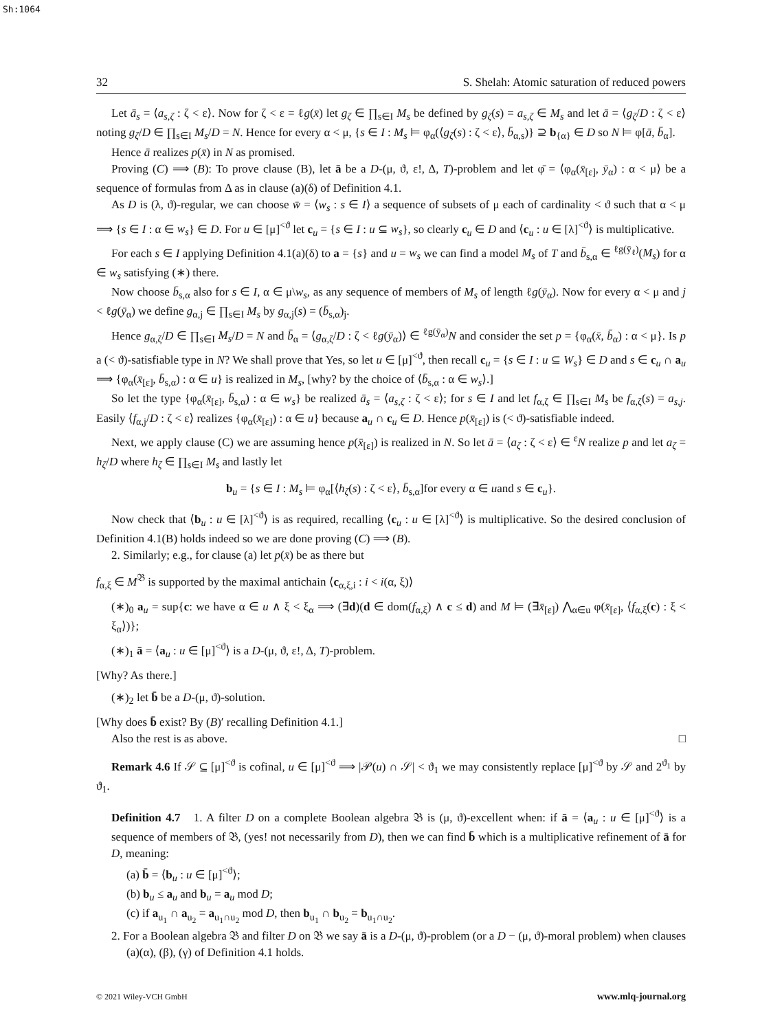Sh:1064
32 S. Shelah: Atomic saturation of reduced powers
Let ā<sub>s</sub> = ⟨a<sub>s,ζ</sub> : ζ < ε⟩. Now for ζ < ε = ℓg(x̄) let g<sub>ζ</sub> ∈ ∏<sub>s∈I</sub> M<sub>s</sub> be defined by g<sub>ζ</sub>(s) = a<sub>s,ζ</sub> ∈ M<sub>s</sub> and let ā = ⟨g<sub>ζ</sub>/D : ζ < ε⟩ noting g<sub>ζ</sub>/D ∈ ∏<sub>s∈I</sub> M<sub>s</sub>/D = N. Hence for every α < μ, {s ∈ I : M<sub>s</sub> ⊨ φ<sub>α</sub>(⟨g<sub>ζ</sub>(s) : ζ < ε⟩, b̄<sub>α,s</sub>)} ⊇ b<sub>{α}</sub> ∈ D so N ⊨ φ[ā, b̄<sub>α</sub>].
Hence ā realizes p(x̄) in N as promised.
Proving (C) ⟹ (B): To prove clause (B), let ā be a D-(μ, ϑ, ε!, Δ, T)-problem and let φ̄ = ⟨φ<sub>α</sub>(x̄<sub>[ε]</sub>, ȳ<sub>α</sub>) : α < μ⟩ be a sequence of formulas from Δ as in clause (a)(δ) of Definition 4.1.
As D is (λ, ϑ)-regular, we can choose w̄ = ⟨w<sub>s</sub> : s ∈ I⟩ a sequence of subsets of μ each of cardinality < ϑ such that α < μ ⟹ {s ∈ I : α ∈ w<sub>s</sub>} ∈ D. For u ∈ [μ]<sup><ϑ</sup> let c<sub>u</sub> = {s ∈ I : u ⊆ w<sub>s</sub>}, so clearly c<sub>u</sub> ∈ D and ⟨c<sub>u</sub> : u ∈ [λ]<sup><ϑ</sup>⟩ is multiplicative.
For each s ∈ I applying Definition 4.1(a)(δ) to a = {s} and u = w<sub>s</sub> we can find a model M<sub>s</sub> of T and b̄<sub>s,α</sub> ∈ <sup>ℓg(ȳ<sub>ℓ</sub>)</sup>(M<sub>s</sub>) for α ∈ w<sub>s</sub> satisfying (∗) there.
Now choose b̄<sub>s,α</sub> also for s ∈ I, α ∈ μ\w<sub>s</sub>, as any sequence of members of M<sub>s</sub> of length ℓg(ȳ<sub>α</sub>). Now for every α < μ and j < ℓg(ȳ<sub>α</sub>) we define g<sub>α,j</sub> ∈ ∏<sub>s∈I</sub> M<sub>s</sub> by g<sub>α,j</sub>(s) = (b̄<sub>s,α</sub>)<sub>j</sub>.
Hence g<sub>α,ζ</sub>/D ∈ ∏<sub>s∈I</sub> M<sub>s</sub>/D = N and b̄<sub>α</sub> = ⟨g<sub>α,ζ</sub>/D : ζ < ℓg(ȳ<sub>α</sub>)⟩ ∈ <sup>ℓg(ȳ<sub>α</sub>)</sup>N and consider the set p = {φ<sub>α</sub>(x̄, b̄<sub>α</sub>) : α < μ}. Is p a (< ϑ)-satisfiable type in N? We shall prove that Yes, so let u ∈ [μ]<sup><ϑ</sup>, then recall c<sub>u</sub> = {s ∈ I : u ⊆ W<sub>s</sub>} ∈ D and s ∈ c<sub>u</sub> ∩ a<sub>u</sub> ⟹ {φ<sub>α</sub>(x̄<sub>[ε]</sub>, b̄<sub>s,α</sub>) : α ∈ u} is realized in M<sub>s</sub>, [why? by the choice of ⟨b̄<sub>s,α</sub> : α ∈ w<sub>s</sub>⟩.]
So let the type {φ<sub>α</sub>(x̄<sub>[ε]</sub>, b̄<sub>s,α</sub>) : α ∈ w<sub>s</sub>} be realized ā<sub>s</sub> = ⟨a<sub>s,ζ</sub> : ζ < ε⟩; for s ∈ I and let f<sub>α,ζ</sub> ∈ ∏<sub>s∈I</sub> M<sub>s</sub> be f<sub>α,ζ</sub>(s) = a<sub>s,j</sub>. Easily ⟨f<sub>α,j</sub>/D : ζ < ε⟩ realizes {φ<sub>α</sub>(x̄<sub>[ε]</sub>) : α ∈ u} because a<sub>u</sub> ∩ c<sub>u</sub> ∈ D. Hence p(x̄<sub>[ε]</sub>) is (< ϑ)-satisfiable indeed.
Next, we apply clause (C) we are assuming hence p(x̄<sub>[ε]</sub>) is realized in N. So let ā = ⟨a<sub>ζ</sub> : ζ < ε⟩ ∈ <sup>ε</sup>N realize p and let a<sub>ζ</sub> = h<sub>ζ</sub>/D where h<sub>ζ</sub> ∈ ∏<sub>s∈I</sub> M<sub>s</sub> and lastly let
b<sub>u</sub> = {s ∈ I : M<sub>s</sub> ⊨ φ<sub>α</sub>[⟨h<sub>ζ</sub>(s) : ζ < ε⟩, b̄<sub>s,α</sub>]for every α ∈ uand s ∈ c<sub>u</sub>}.
Now check that ⟨b<sub>u</sub> : u ∈ [λ]<sup><ϑ</sup>⟩ is as required, recalling ⟨c<sub>u</sub> : u ∈ [λ]<sup><ϑ</sup>⟩ is multiplicative. So the desired conclusion of Definition 4.1(B) holds indeed so we are done proving (C) ⟹ (B).
2. Similarly; e.g., for clause (a) let p(x̄) be as there but
f<sub>α,ξ</sub> ∈ M<sup>𝔅</sup> is supported by the maximal antichain ⟨c<sub>α,ξ,i</sub> : i < i(α, ξ)⟩
(∗)<sub>0</sub> a<sub>u</sub> = sup{c: we have α ∈ u ∧ ξ < ξ<sub>α</sub> ⟹ (∃d)(d ∈ dom(f<sub>α,ξ</sub>) ∧ c ≤ d) and M ⊨ (∃x̄<sub>[ε]</sub>) ⋀<sub>α∈u</sub> φ(x̄<sub>[ε]</sub>, ⟨f<sub>α,ξ</sub>(c) : ξ < ξ<sub>α</sub>⟩)};
(∗)<sub>1</sub> ā = ⟨a<sub>u</sub> : u ∈ [μ]<sup><ϑ</sup>⟩ is a D-(μ, ϑ, ε!, Δ, T)-problem.
[Why? As there.]
(∗)<sub>2</sub> let b̄ be a D-(μ, ϑ)-solution.
[Why does b̄ exist? By (B)′ recalling Definition 4.1.]
Also the rest is as above. □
Remark 4.6 If 𝒮 ⊆ [μ]<sup><ϑ</sup> is cofinal, u ∈ [μ]<sup><ϑ</sup> ⟹ |𝒫(u) ∩ 𝒮| < ϑ<sub>1</sub> we may consistently replace [μ]<sup><ϑ</sup> by 𝒮 and 2<sup>ϑ<sub>1</sub></sup> by ϑ<sub>1</sub>.
Definition 4.7 1. A filter D on a complete Boolean algebra 𝔅 is (μ, ϑ)-excellent when: if ā = ⟨a<sub>u</sub> : u ∈ [μ]<sup><ϑ</sup>⟩ is a sequence of members of 𝔅, (yes! not necessarily from D), then we can find b̄ which is a multiplicative refinement of ā for D, meaning:
(a) b̄ = ⟨b<sub>u</sub> : u ∈ [μ]<sup><ϑ</sup>⟩;
(b) b<sub>u</sub> ≤ a<sub>u</sub> and b<sub>u</sub> = a<sub>u</sub> mod D;
(c) if a<sub>u<sub>1</sub></sub> ∩ a<sub>u<sub>2</sub></sub> = a<sub>u<sub>1</sub>∩u<sub>2</sub></sub> mod D, then b<sub>u<sub>1</sub></sub> ∩ b<sub>u<sub>2</sub></sub> = b<sub>u<sub>1</sub>∩u<sub>2</sub></sub>.
2. For a Boolean algebra 𝔅 and filter D on 𝔅 we say ā is a D-(μ, ϑ)-problem (or a D − (μ, ϑ)-moral problem) when clauses (a)(α), (β), (γ) of Definition 4.1 holds.
© 2021 Wiley-VCH GmbH www.mlq-journal.org